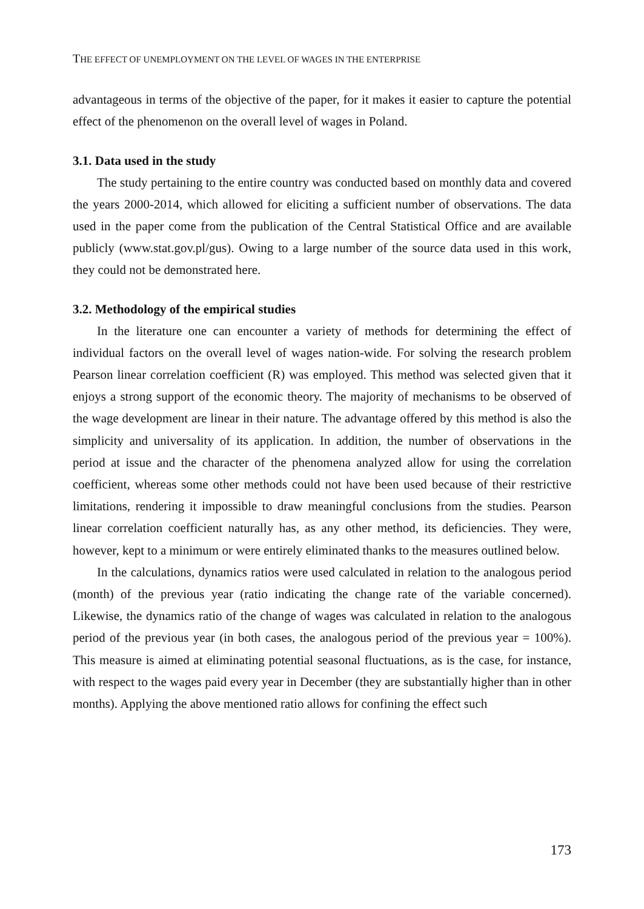THE EFFECT OF UNEMPLOYMENT ON THE LEVEL OF WAGES IN THE ENTERPRISE
advantageous in terms of the objective of the paper, for it makes it easier to capture the potential effect of the phenomenon on the overall level of wages in Poland.
3.1. Data used in the study
The study pertaining to the entire country was conducted based on monthly data and covered the years 2000-2014, which allowed for eliciting a sufficient number of observations. The data used in the paper come from the publication of the Central Statistical Office and are available publicly (www.stat.gov.pl/gus). Owing to a large number of the source data used in this work, they could not be demonstrated here.
3.2. Methodology of the empirical studies
In the literature one can encounter a variety of methods for determining the effect of individual factors on the overall level of wages nation-wide. For solving the research problem Pearson linear correlation coefficient (R) was employed. This method was selected given that it enjoys a strong support of the economic theory. The majority of mechanisms to be observed of the wage development are linear in their nature. The advantage offered by this method is also the simplicity and universality of its application. In addition, the number of observations in the period at issue and the character of the phenomena analyzed allow for using the correlation coefficient, whereas some other methods could not have been used because of their restrictive limitations, rendering it impossible to draw meaningful conclusions from the studies. Pearson linear correlation coefficient naturally has, as any other method, its deficiencies. They were, however, kept to a minimum or were entirely eliminated thanks to the measures outlined below.
In the calculations, dynamics ratios were used calculated in relation to the analogous period (month) of the previous year (ratio indicating the change rate of the variable concerned). Likewise, the dynamics ratio of the change of wages was calculated in relation to the analogous period of the previous year (in both cases, the analogous period of the previous year = 100%). This measure is aimed at eliminating potential seasonal fluctuations, as is the case, for instance, with respect to the wages paid every year in December (they are substantially higher than in other months). Applying the above mentioned ratio allows for confining the effect such
173